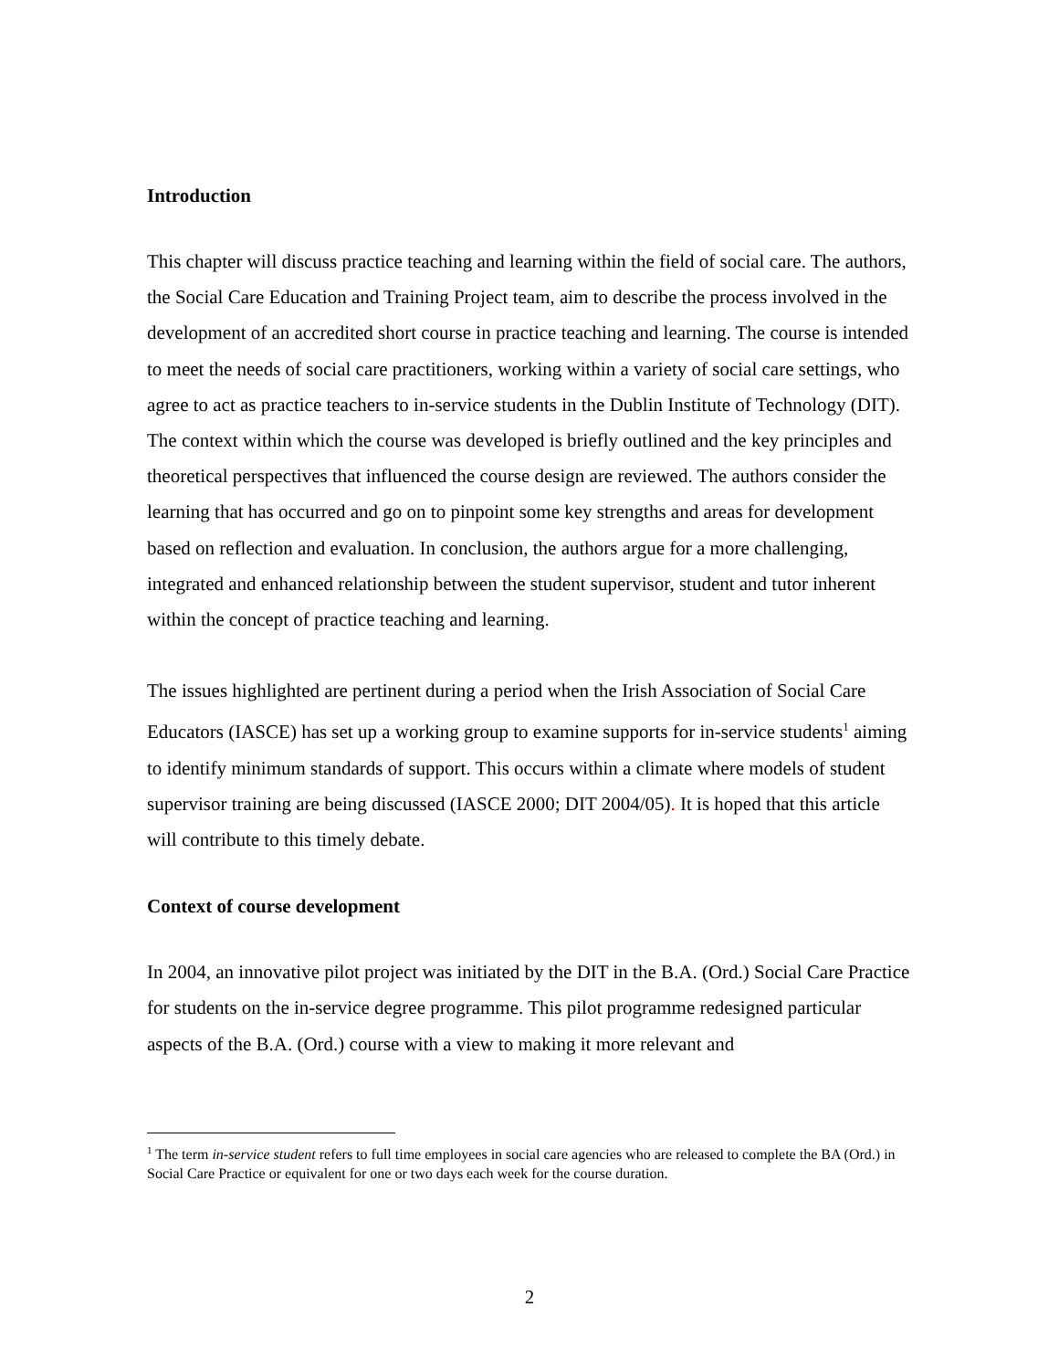Introduction
This chapter will discuss practice teaching and learning within the field of social care. The authors, the Social Care Education and Training Project team, aim to describe the process involved in the development of an accredited short course in practice teaching and learning. The course is intended to meet the needs of social care practitioners, working within a variety of social care settings, who agree to act as practice teachers to in-service students in the Dublin Institute of Technology (DIT). The context within which the course was developed is briefly outlined and the key principles and theoretical perspectives that influenced the course design are reviewed. The authors consider the learning that has occurred and go on to pinpoint some key strengths and areas for development based on reflection and evaluation. In conclusion, the authors argue for a more challenging, integrated and enhanced relationship between the student supervisor, student and tutor inherent within the concept of practice teaching and learning.
The issues highlighted are pertinent during a period when the Irish Association of Social Care Educators (IASCE) has set up a working group to examine supports for in-service students<sup>1</sup> aiming to identify minimum standards of support. This occurs within a climate where models of student supervisor training are being discussed (IASCE 2000; DIT 2004/05). It is hoped that this article will contribute to this timely debate.
Context of course development
In 2004, an innovative pilot project was initiated by the DIT in the B.A. (Ord.) Social Care Practice for students on the in-service degree programme. This pilot programme redesigned particular aspects of the B.A. (Ord.) course with a view to making it more relevant and
<sup>1</sup> The term in-service student refers to full time employees in social care agencies who are released to complete the BA (Ord.) in Social Care Practice or equivalent for one or two days each week for the course duration.
2